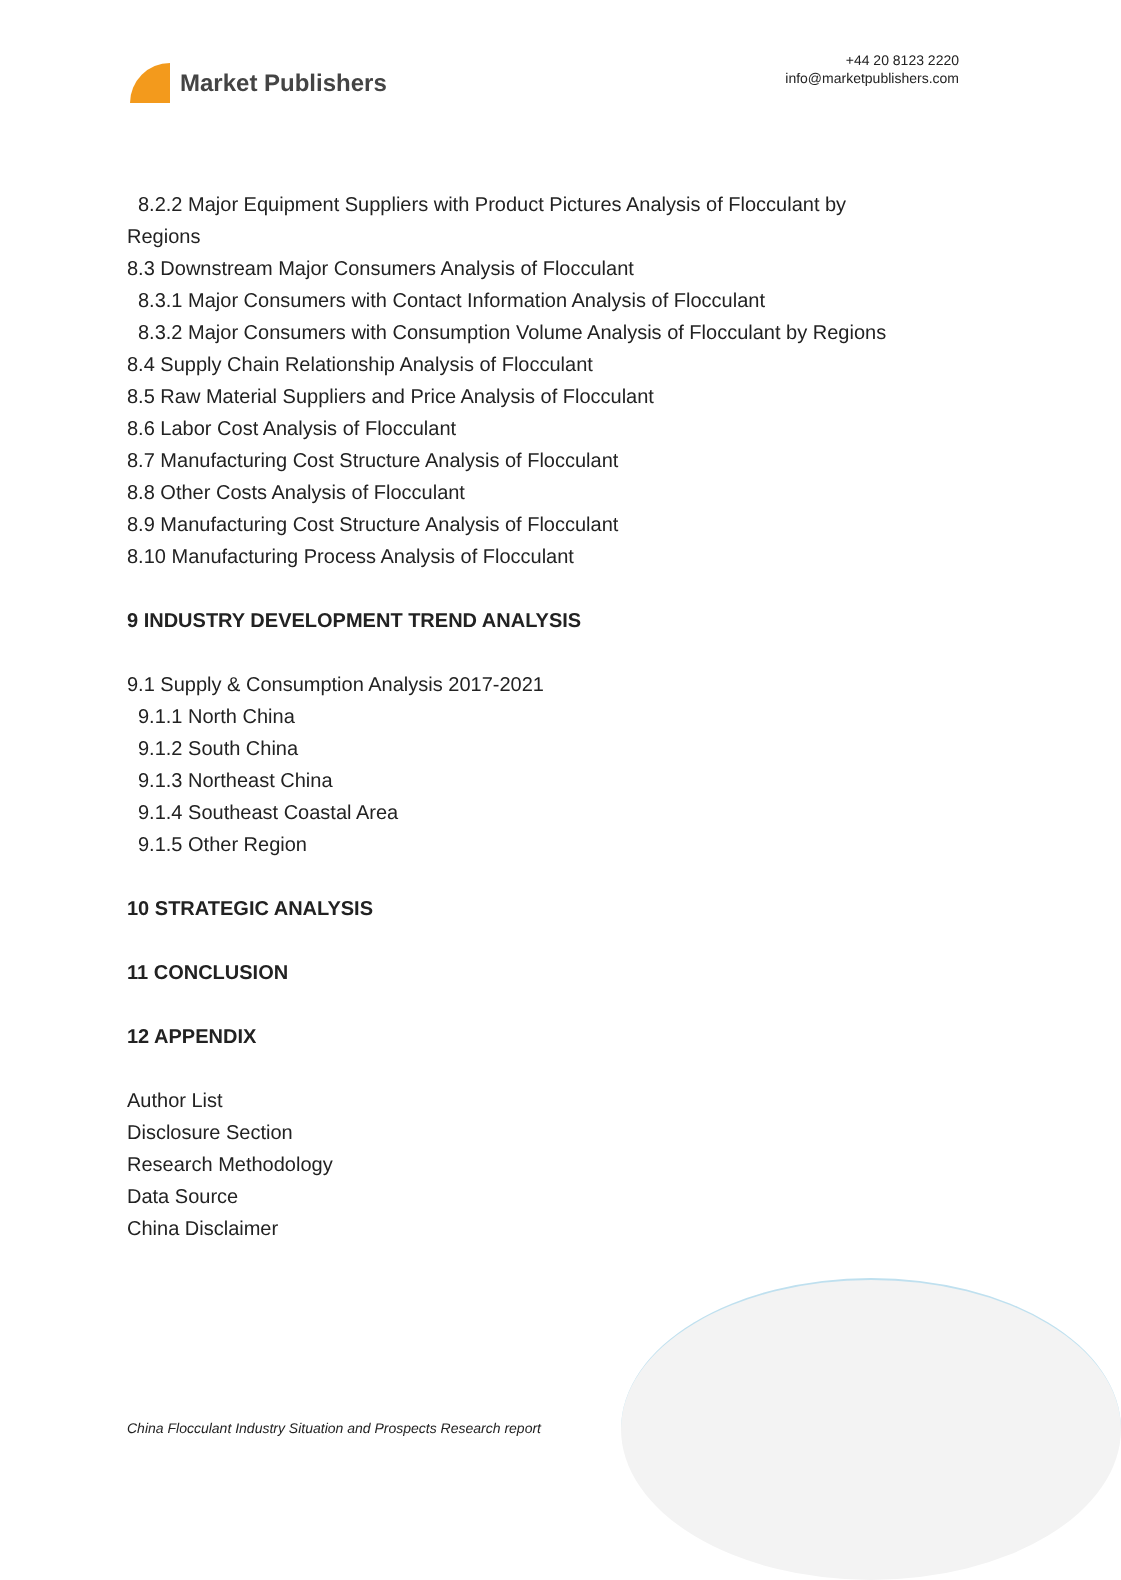Market Publishers
+44 20 8123 2220
info@marketpublishers.com
8.2.2 Major Equipment Suppliers with Product Pictures Analysis of Flocculant by
Regions
8.3 Downstream Major Consumers Analysis of Flocculant
8.3.1 Major Consumers with Contact Information Analysis of Flocculant
8.3.2 Major Consumers with Consumption Volume Analysis of Flocculant by Regions
8.4 Supply Chain Relationship Analysis of Flocculant
8.5 Raw Material Suppliers and Price Analysis of Flocculant
8.6 Labor Cost Analysis of Flocculant
8.7 Manufacturing Cost Structure Analysis of Flocculant
8.8 Other Costs Analysis of Flocculant
8.9 Manufacturing Cost Structure Analysis of Flocculant
8.10 Manufacturing Process Analysis of Flocculant
9 INDUSTRY DEVELOPMENT TREND ANALYSIS
9.1 Supply & Consumption Analysis 2017-2021
9.1.1 North China
9.1.2 South China
9.1.3 Northeast China
9.1.4 Southeast Coastal Area
9.1.5 Other Region
10 STRATEGIC ANALYSIS
11 CONCLUSION
12 APPENDIX
Author List
Disclosure Section
Research Methodology
Data Source
China Disclaimer
China Flocculant Industry Situation and Prospects Research report